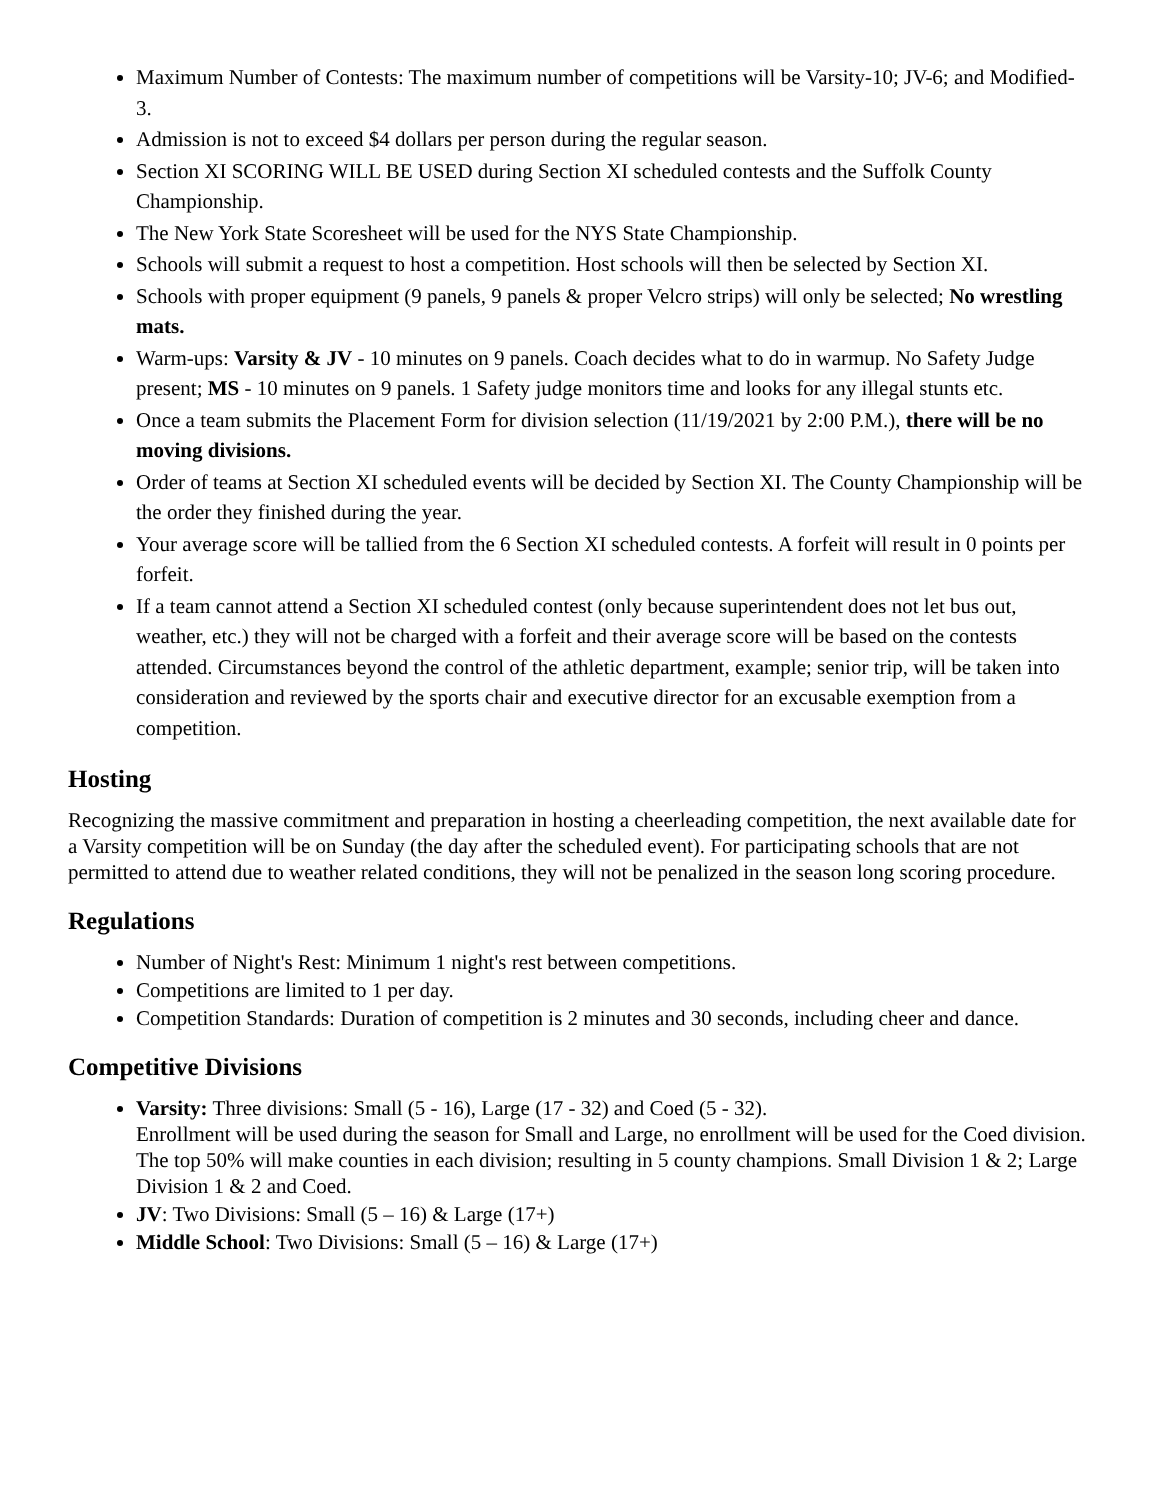Maximum Number of Contests: The maximum number of competitions will be Varsity-10; JV-6; and Modified-3.
Admission is not to exceed $4 dollars per person during the regular season.
Section XI SCORING WILL BE USED during Section XI scheduled contests and the Suffolk County Championship.
The New York State Scoresheet will be used for the NYS State Championship.
Schools will submit a request to host a competition. Host schools will then be selected by Section XI.
Schools with proper equipment (9 panels, 9 panels & proper Velcro strips) will only be selected; No wrestling mats.
Warm-ups: Varsity & JV - 10 minutes on 9 panels. Coach decides what to do in warmup. No Safety Judge present; MS - 10 minutes on 9 panels. 1 Safety judge monitors time and looks for any illegal stunts etc.
Once a team submits the Placement Form for division selection (11/19/2021 by 2:00 P.M.), there will be no moving divisions.
Order of teams at Section XI scheduled events will be decided by Section XI. The County Championship will be the order they finished during the year.
Your average score will be tallied from the 6 Section XI scheduled contests. A forfeit will result in 0 points per forfeit.
If a team cannot attend a Section XI scheduled contest (only because superintendent does not let bus out, weather, etc.) they will not be charged with a forfeit and their average score will be based on the contests attended. Circumstances beyond the control of the athletic department, example; senior trip, will be taken into consideration and reviewed by the sports chair and executive director for an excusable exemption from a competition.
Hosting
Recognizing the massive commitment and preparation in hosting a cheerleading competition, the next available date for a Varsity competition will be on Sunday (the day after the scheduled event). For participating schools that are not permitted to attend due to weather related conditions, they will not be penalized in the season long scoring procedure.
Regulations
Number of Night's Rest: Minimum 1 night's rest between competitions.
Competitions are limited to 1 per day.
Competition Standards: Duration of competition is 2 minutes and 30 seconds, including cheer and dance.
Competitive Divisions
Varsity: Three divisions: Small (5 - 16), Large (17 - 32) and Coed (5 - 32).
Enrollment will be used during the season for Small and Large, no enrollment will be used for the Coed division.
The top 50% will make counties in each division; resulting in 5 county champions. Small Division 1 & 2; Large Division 1 & 2 and Coed.
JV: Two Divisions: Small (5 – 16) & Large (17+)
Middle School: Two Divisions: Small (5 – 16) & Large (17+)